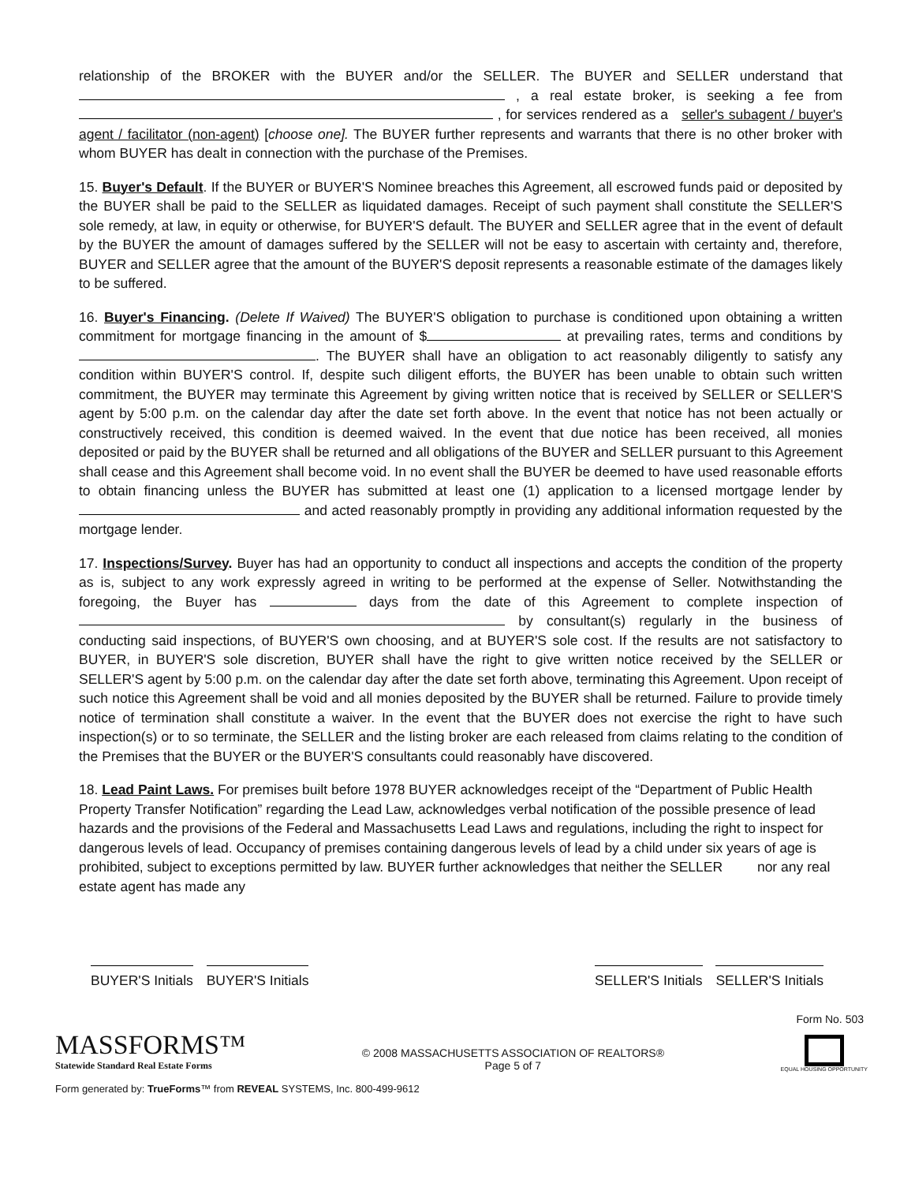relationship of the BROKER with the BUYER and/or the SELLER. The BUYER and SELLER understand that , a real estate broker, is seeking a fee from , for services rendered as a seller's subagent / buyer's agent / facilitator (non-agent) [choose one]. The BUYER further represents and warrants that there is no other broker with whom BUYER has dealt in connection with the purchase of the Premises.
15. Buyer's Default. If the BUYER or BUYER'S Nominee breaches this Agreement, all escrowed funds paid or deposited by the BUYER shall be paid to the SELLER as liquidated damages. Receipt of such payment shall constitute the SELLER'S sole remedy, at law, in equity or otherwise, for BUYER'S default. The BUYER and SELLER agree that in the event of default by the BUYER the amount of damages suffered by the SELLER will not be easy to ascertain with certainty and, therefore, BUYER and SELLER agree that the amount of the BUYER'S deposit represents a reasonable estimate of the damages likely to be suffered.
16. Buyer's Financing. (Delete If Waived) The BUYER'S obligation to purchase is conditioned upon obtaining a written commitment for mortgage financing in the amount of $ at prevailing rates, terms and conditions by . The BUYER shall have an obligation to act reasonably diligently to satisfy any condition within BUYER'S control. If, despite such diligent efforts, the BUYER has been unable to obtain such written commitment, the BUYER may terminate this Agreement by giving written notice that is received by SELLER or SELLER'S agent by 5:00 p.m. on the calendar day after the date set forth above. In the event that notice has not been actually or constructively received, this condition is deemed waived. In the event that due notice has been received, all monies deposited or paid by the BUYER shall be returned and all obligations of the BUYER and SELLER pursuant to this Agreement shall cease and this Agreement shall become void. In no event shall the BUYER be deemed to have used reasonable efforts to obtain financing unless the BUYER has submitted at least one (1) application to a licensed mortgage lender by and acted reasonably promptly in providing any additional information requested by the mortgage lender.
17. Inspections/Survey. Buyer has had an opportunity to conduct all inspections and accepts the condition of the property as is, subject to any work expressly agreed in writing to be performed at the expense of Seller. Notwithstanding the foregoing, the Buyer has days from the date of this Agreement to complete inspection of by consultant(s) regularly in the business of conducting said inspections, of BUYER'S own choosing, and at BUYER'S sole cost. If the results are not satisfactory to BUYER, in BUYER'S sole discretion, BUYER shall have the right to give written notice received by the SELLER or SELLER'S agent by 5:00 p.m. on the calendar day after the date set forth above, terminating this Agreement. Upon receipt of such notice this Agreement shall be void and all monies deposited by the BUYER shall be returned. Failure to provide timely notice of termination shall constitute a waiver. In the event that the BUYER does not exercise the right to have such inspection(s) or to so terminate, the SELLER and the listing broker are each released from claims relating to the condition of the Premises that the BUYER or the BUYER'S consultants could reasonably have discovered.
18. Lead Paint Laws. For premises built before 1978 BUYER acknowledges receipt of the “Department of Public Health Property Transfer Notification” regarding the Lead Law, acknowledges verbal notification of the possible presence of lead hazards and the provisions of the Federal and Massachusetts Lead Laws and regulations, including the right to inspect for dangerous levels of lead. Occupancy of premises containing dangerous levels of lead by a child under six years of age is prohibited, subject to exceptions permitted by law. BUYER further acknowledges that neither the SELLER nor any real estate agent has made any
BUYER'S Initials BUYER'S Initials
SELLER'S Initials SELLER'S Initials
Form No. 503
MASSFORMS™
Statewide Standard Real Estate Forms
© 2008 MASSACHUSETTS ASSOCIATION OF REALTORS®
Page 5 of 7
EQUAL HOUSING OPPORTUNITY
Form generated by: TrueForms™ from REVEAL SYSTEMS, Inc. 800-499-9612